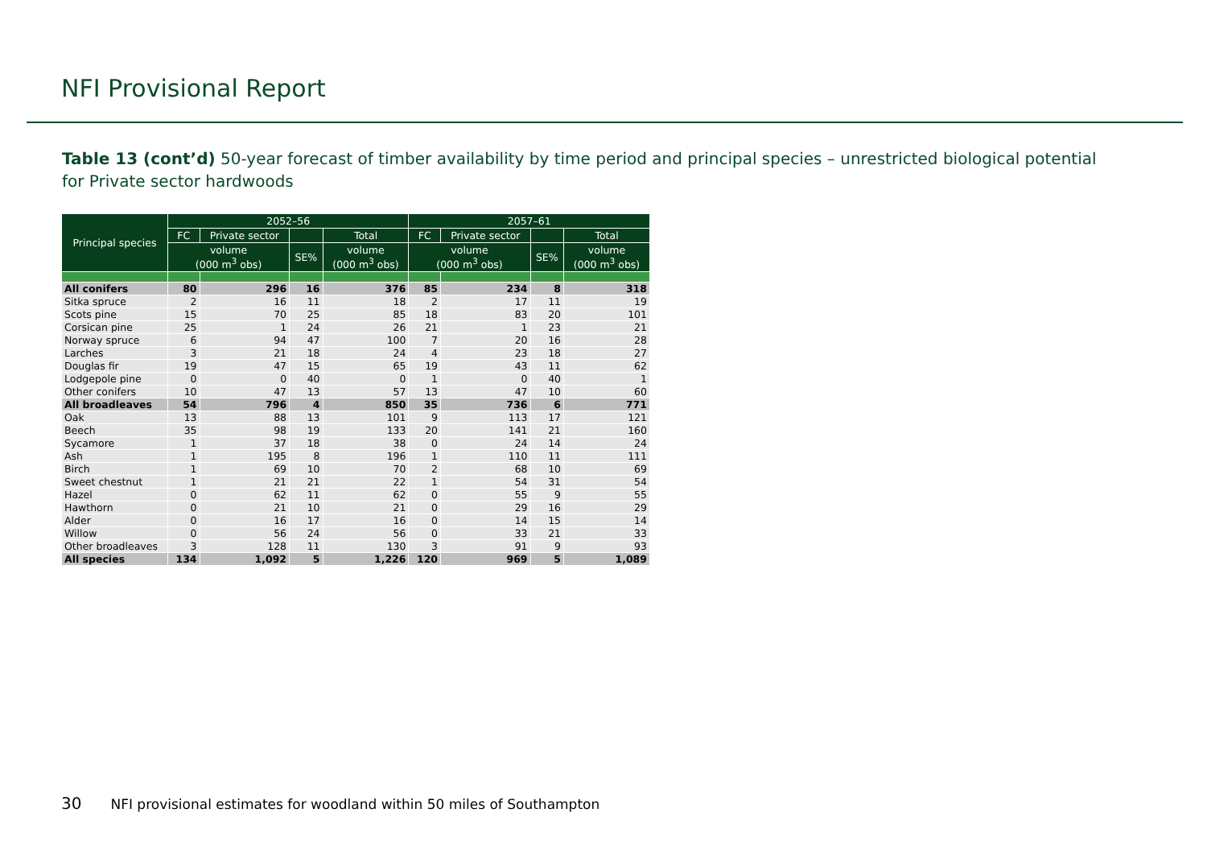NFI Provisional Report
Table 13 (cont’d) 50-year forecast of timber availability by time period and principal species – unrestricted biological potential for Private sector hardwoods
| Principal species | 2052–56 | | | | 2057–61 | | | |
| --- | --- | --- | --- | --- | --- | --- | --- | --- |
| | FC | Private sector | | Total | FC | Private sector | | Total |
| | volume (000 m<sup>3</sup> obs) | | SE% | volume (000 m<sup>3</sup> obs) | volume (000 m<sup>3</sup> obs) | | SE% | volume (000 m<sup>3</sup> obs) |
| All conifers | 80 | 296 | 16 | 376 | 85 | 234 | 8 | 318 |
| Sitka spruce | 2 | 16 | 11 | 18 | 2 | 17 | 11 | 19 |
| Scots pine | 15 | 70 | 25 | 85 | 18 | 83 | 20 | 101 |
| Corsican pine | 25 | 1 | 24 | 26 | 21 | 1 | 23 | 21 |
| Norway spruce | 6 | 94 | 47 | 100 | 7 | 20 | 16 | 28 |
| Larches | 3 | 21 | 18 | 24 | 4 | 23 | 18 | 27 |
| Douglas fir | 19 | 47 | 15 | 65 | 19 | 43 | 11 | 62 |
| Lodgepole pine | 0 | 0 | 40 | 0 | 1 | 0 | 40 | 1 |
| Other conifers | 10 | 47 | 13 | 57 | 13 | 47 | 10 | 60 |
| All broadleaves | 54 | 796 | 4 | 850 | 35 | 736 | 6 | 771 |
| Oak | 13 | 88 | 13 | 101 | 9 | 113 | 17 | 121 |
| Beech | 35 | 98 | 19 | 133 | 20 | 141 | 21 | 160 |
| Sycamore | 1 | 37 | 18 | 38 | 0 | 24 | 14 | 24 |
| Ash | 1 | 195 | 8 | 196 | 1 | 110 | 11 | 111 |
| Birch | 1 | 69 | 10 | 70 | 2 | 68 | 10 | 69 |
| Sweet chestnut | 1 | 21 | 21 | 22 | 1 | 54 | 31 | 54 |
| Hazel | 0 | 62 | 11 | 62 | 0 | 55 | 9 | 55 |
| Hawthorn | 0 | 21 | 10 | 21 | 0 | 29 | 16 | 29 |
| Alder | 0 | 16 | 17 | 16 | 0 | 14 | 15 | 14 |
| Willow | 0 | 56 | 24 | 56 | 0 | 33 | 21 | 33 |
| Other broadleaves | 3 | 128 | 11 | 130 | 3 | 91 | 9 | 93 |
| All species | 134 | 1,092 | 5 | 1,226 | 120 | 969 | 5 | 1,089 |
30 NFI provisional estimates for woodland within 50 miles of Southampton